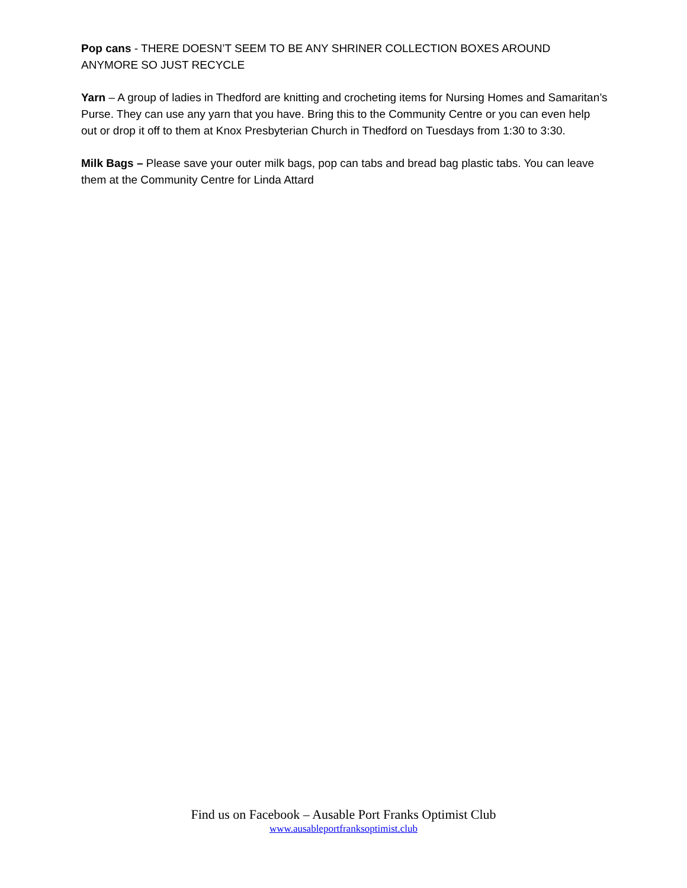Pop cans - THERE DOESN’T SEEM TO BE ANY SHRINER COLLECTION BOXES AROUND ANYMORE SO JUST RECYCLE
Yarn – A group of ladies in Thedford are knitting and crocheting items for Nursing Homes and Samaritan’s Purse. They can use any yarn that you have. Bring this to the Community Centre or you can even help out or drop it off to them at Knox Presbyterian Church in Thedford on Tuesdays from 1:30 to 3:30.
Milk Bags – Please save your outer milk bags, pop can tabs and bread bag plastic tabs. You can leave them at the Community Centre for Linda Attard
Find us on Facebook – Ausable Port Franks Optimist Club
www.ausableportfranksoptimist.club